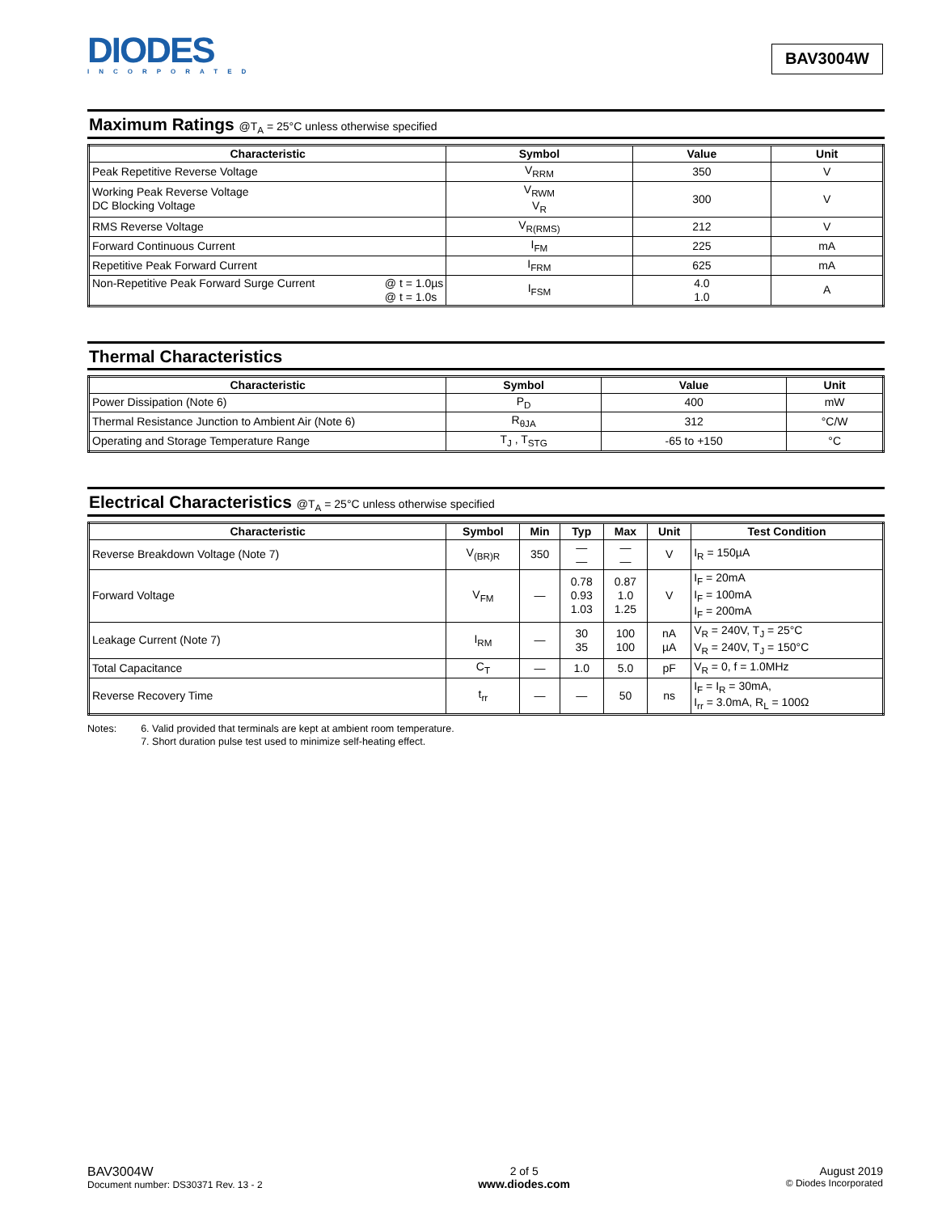DIODES
INCORPORATED
BAV3004W
Maximum Ratings @T<sub>A</sub> = 25°C unless otherwise specified
| Characteristic | Symbol | Value | Unit |
| --- | --- | --- | --- |
| Peak Repetitive Reverse Voltage | V<sub>RRM</sub> | 350 | V |
| Working Peak Reverse Voltage DC Blocking Voltage | V<sub>RWM</sub> V<sub>R</sub> | 300 | V |
| RMS Reverse Voltage | V<sub>R(RMS)</sub> | 212 | V |
| Forward Continuous Current | I<sub>FM</sub> | 225 | mA |
| Repetitive Peak Forward Current | I<sub>FRM</sub> | 625 | mA |
| Non-Repetitive Peak Forward Surge Current @ t = 1.0µs @ t = 1.0s | I<sub>FSM</sub> | 4.0 1.0 | A |
Thermal Characteristics
| Characteristic | Symbol | Value | Unit |
| --- | --- | --- | --- |
| Power Dissipation (Note 6) | P<sub>D</sub> | 400 | mW |
| Thermal Resistance Junction to Ambient Air (Note 6) | R<sub>θJA</sub> | 312 | °C/W |
| Operating and Storage Temperature Range | T<sub>J</sub> , T<sub>STG</sub> | -65 to +150 | °C |
Electrical Characteristics @T<sub>A</sub> = 25°C unless otherwise specified
| Characteristic | Symbol | Min | Typ | Max | Unit | Test Condition |
| --- | --- | --- | --- | --- | --- | --- |
| Reverse Breakdown Voltage (Note 7) | V<sub>(BR)R</sub> | 350 | — — | — — | V | I<sub>R</sub> = 150µA |
| Forward Voltage | V<sub>FM</sub> | — | 0.78 0.93 1.03 | 0.87 1.0 1.25 | V | I<sub>F</sub> = 20mA I<sub>F</sub> = 100mA I<sub>F</sub> = 200mA |
| Leakage Current (Note 7) | I<sub>RM</sub> | — | 30 35 | 100 100 | nA µA | V<sub>R</sub> = 240V, T<sub>J</sub> = 25°C V<sub>R</sub> = 240V, T<sub>J</sub> = 150°C |
| Total Capacitance | C<sub>T</sub> | — | 1.0 | 5.0 | pF | V<sub>R</sub> = 0, f = 1.0MHz |
| Reverse Recovery Time | t<sub>rr</sub> | — | — | 50 | ns | I<sub>F</sub> = I<sub>R</sub> = 30mA, I<sub>rr</sub> = 3.0mA, R<sub>L</sub> = 100Ω |
Notes: 6. Valid provided that terminals are kept at ambient room temperature.
7. Short duration pulse test used to minimize self-heating effect.
BAV3004W
Document number: DS30371 Rev. 13 - 2
2 of 5
www.diodes.com
August 2019
© Diodes Incorporated